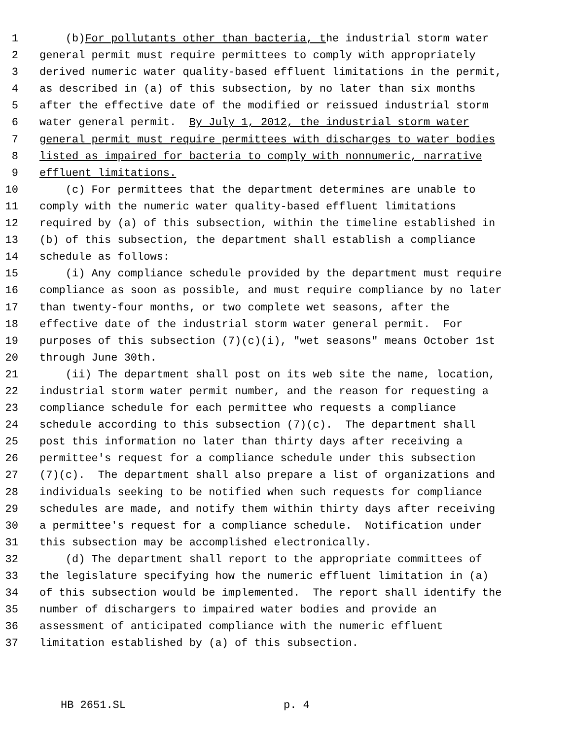1 (b) For pollutants other than bacteria, t he industrial storm water
2 general permit must require permittees to comply with appropriately
3 derived numeric water quality-based effluent limitations in the permit,
4 as described in (a) of this subsection, by no later than six months
5 after the effective date of the modified or reissued industrial storm
6 water general permit. By July 1, 2012, the industrial storm water
7 general permit must require permittees with discharges to water bodies
8 listed as impaired for bacteria to comply with nonnumeric, narrative
9 effluent limitations.
10 (c) For permittees that the department determines are unable to
11 comply with the numeric water quality-based effluent limitations
12 required by (a) of this subsection, within the timeline established in
13 (b) of this subsection, the department shall establish a compliance
14 schedule as follows:
15 (i) Any compliance schedule provided by the department must require
16 compliance as soon as possible, and must require compliance by no later
17 than twenty-four months, or two complete wet seasons, after the
18 effective date of the industrial storm water general permit. For
19 purposes of this subsection (7)(c)(i), "wet seasons" means October 1st
20 through June 30th.
21 (ii) The department shall post on its web site the name, location,
22 industrial storm water permit number, and the reason for requesting a
23 compliance schedule for each permittee who requests a compliance
24 schedule according to this subsection (7)(c). The department shall
25 post this information no later than thirty days after receiving a
26 permittee's request for a compliance schedule under this subsection
27 (7)(c). The department shall also prepare a list of organizations and
28 individuals seeking to be notified when such requests for compliance
29 schedules are made, and notify them within thirty days after receiving
30 a permittee's request for a compliance schedule. Notification under
31 this subsection may be accomplished electronically.
32 (d) The department shall report to the appropriate committees of
33 the legislature specifying how the numeric effluent limitation in (a)
34 of this subsection would be implemented. The report shall identify the
35 number of dischargers to impaired water bodies and provide an
36 assessment of anticipated compliance with the numeric effluent
37 limitation established by (a) of this subsection.
HB 2651.SL p. 4